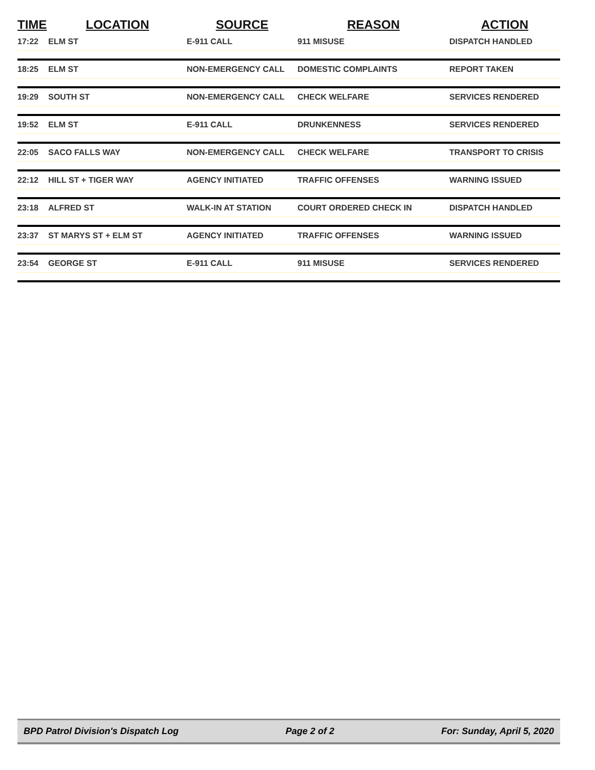| TIME | LOCATION | SOURCE | REASON | ACTION |
| --- | --- | --- | --- | --- |
| 17:22 | ELM ST | E-911 CALL | 911 MISUSE | DISPATCH HANDLED |
| 18:25 | ELM ST | NON-EMERGENCY CALL | DOMESTIC COMPLAINTS | REPORT TAKEN |
| 19:29 | SOUTH ST | NON-EMERGENCY CALL | CHECK WELFARE | SERVICES RENDERED |
| 19:52 | ELM ST | E-911 CALL | DRUNKENNESS | SERVICES RENDERED |
| 22:05 | SACO FALLS WAY | NON-EMERGENCY CALL | CHECK WELFARE | TRANSPORT TO CRISIS |
| 22:12 | HILL ST + TIGER WAY | AGENCY INITIATED | TRAFFIC OFFENSES | WARNING ISSUED |
| 23:18 | ALFRED ST | WALK-IN AT STATION | COURT ORDERED CHECK IN | DISPATCH HANDLED |
| 23:37 | ST MARYS ST + ELM ST | AGENCY INITIATED | TRAFFIC OFFENSES | WARNING ISSUED |
| 23:54 | GEORGE ST | E-911 CALL | 911 MISUSE | SERVICES RENDERED |
BPD Patrol Division's Dispatch Log Page 2 of 2 For: Sunday, April 5, 2020